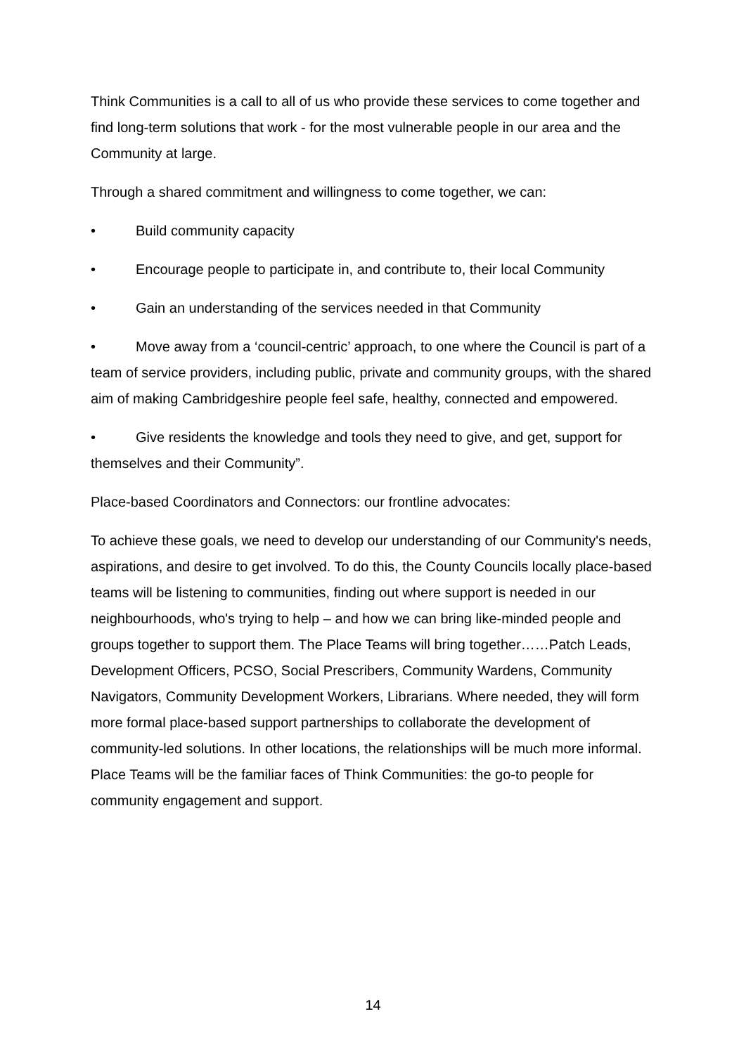Think Communities is a call to all of us who provide these services to come together and find long-term solutions that work - for the most vulnerable people in our area and the Community at large.
Through a shared commitment and willingness to come together, we can:
• Build community capacity
• Encourage people to participate in, and contribute to, their local Community
• Gain an understanding of the services needed in that Community
• Move away from a ‘council-centric’ approach, to one where the Council is part of a team of service providers, including public, private and community groups, with the shared aim of making Cambridgeshire people feel safe, healthy, connected and empowered.
• Give residents the knowledge and tools they need to give, and get, support for themselves and their Community”.
Place-based Coordinators and Connectors: our frontline advocates:
To achieve these goals, we need to develop our understanding of our Community's needs, aspirations, and desire to get involved. To do this, the County Councils locally place-based teams will be listening to communities, finding out where support is needed in our neighbourhoods, who's trying to help – and how we can bring like-minded people and groups together to support them. The Place Teams will bring together……Patch Leads, Development Officers, PCSO, Social Prescribers, Community Wardens, Community Navigators, Community Development Workers, Librarians. Where needed, they will form more formal place-based support partnerships to collaborate the development of community-led solutions. In other locations, the relationships will be much more informal. Place Teams will be the familiar faces of Think Communities: the go-to people for community engagement and support.
14